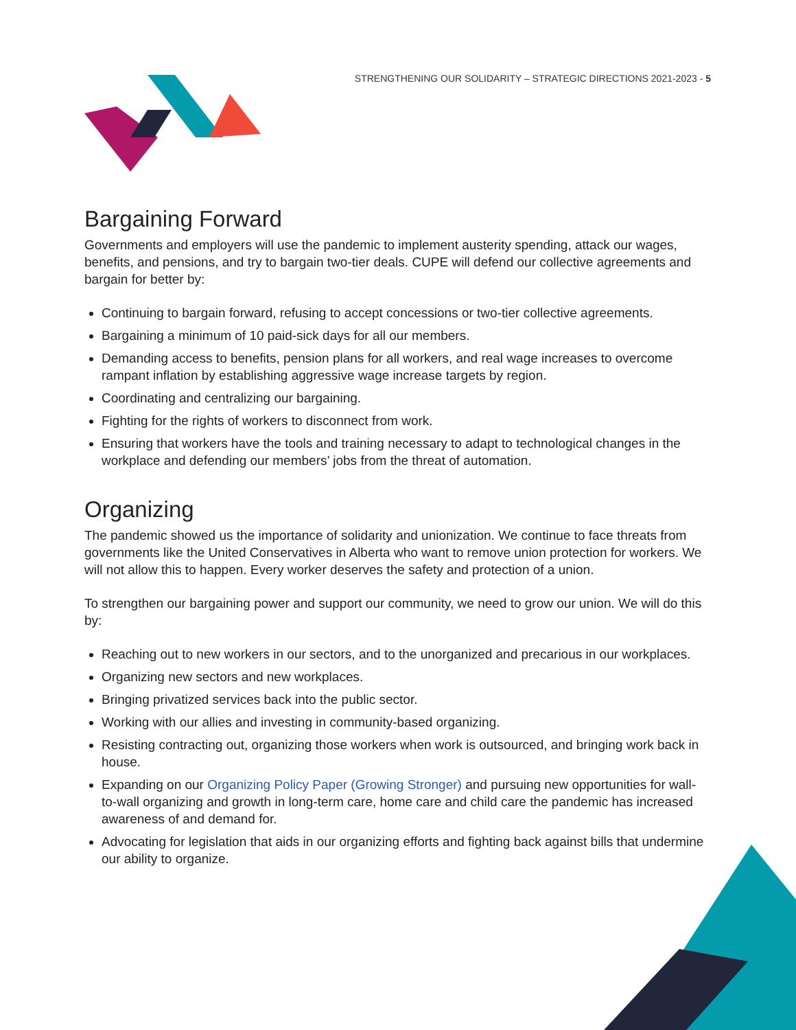STRENGTHENING OUR SOLIDARITY – STRATEGIC DIRECTIONS 2021-2023 - 5
Bargaining Forward
Governments and employers will use the pandemic to implement austerity spending, attack our wages, benefits, and pensions, and try to bargain two-tier deals. CUPE will defend our collective agreements and bargain for better by:
Continuing to bargain forward, refusing to accept concessions or two-tier collective agreements.
Bargaining a minimum of 10 paid-sick days for all our members.
Demanding access to benefits, pension plans for all workers, and real wage increases to overcome rampant inflation by establishing aggressive wage increase targets by region.
Coordinating and centralizing our bargaining.
Fighting for the rights of workers to disconnect from work.
Ensuring that workers have the tools and training necessary to adapt to technological changes in the workplace and defending our members’ jobs from the threat of automation.
Organizing
The pandemic showed us the importance of solidarity and unionization. We continue to face threats from governments like the United Conservatives in Alberta who want to remove union protection for workers. We will not allow this to happen. Every worker deserves the safety and protection of a union.
To strengthen our bargaining power and support our community, we need to grow our union. We will do this by:
Reaching out to new workers in our sectors, and to the unorganized and precarious in our workplaces.
Organizing new sectors and new workplaces.
Bringing privatized services back into the public sector.
Working with our allies and investing in community-based organizing.
Resisting contracting out, organizing those workers when work is outsourced, and bringing work back in house.
Expanding on our Organizing Policy Paper (Growing Stronger) and pursuing new opportunities for wall-to-wall organizing and growth in long-term care, home care and child care the pandemic has increased awareness of and demand for.
Advocating for legislation that aids in our organizing efforts and fighting back against bills that undermine our ability to organize.